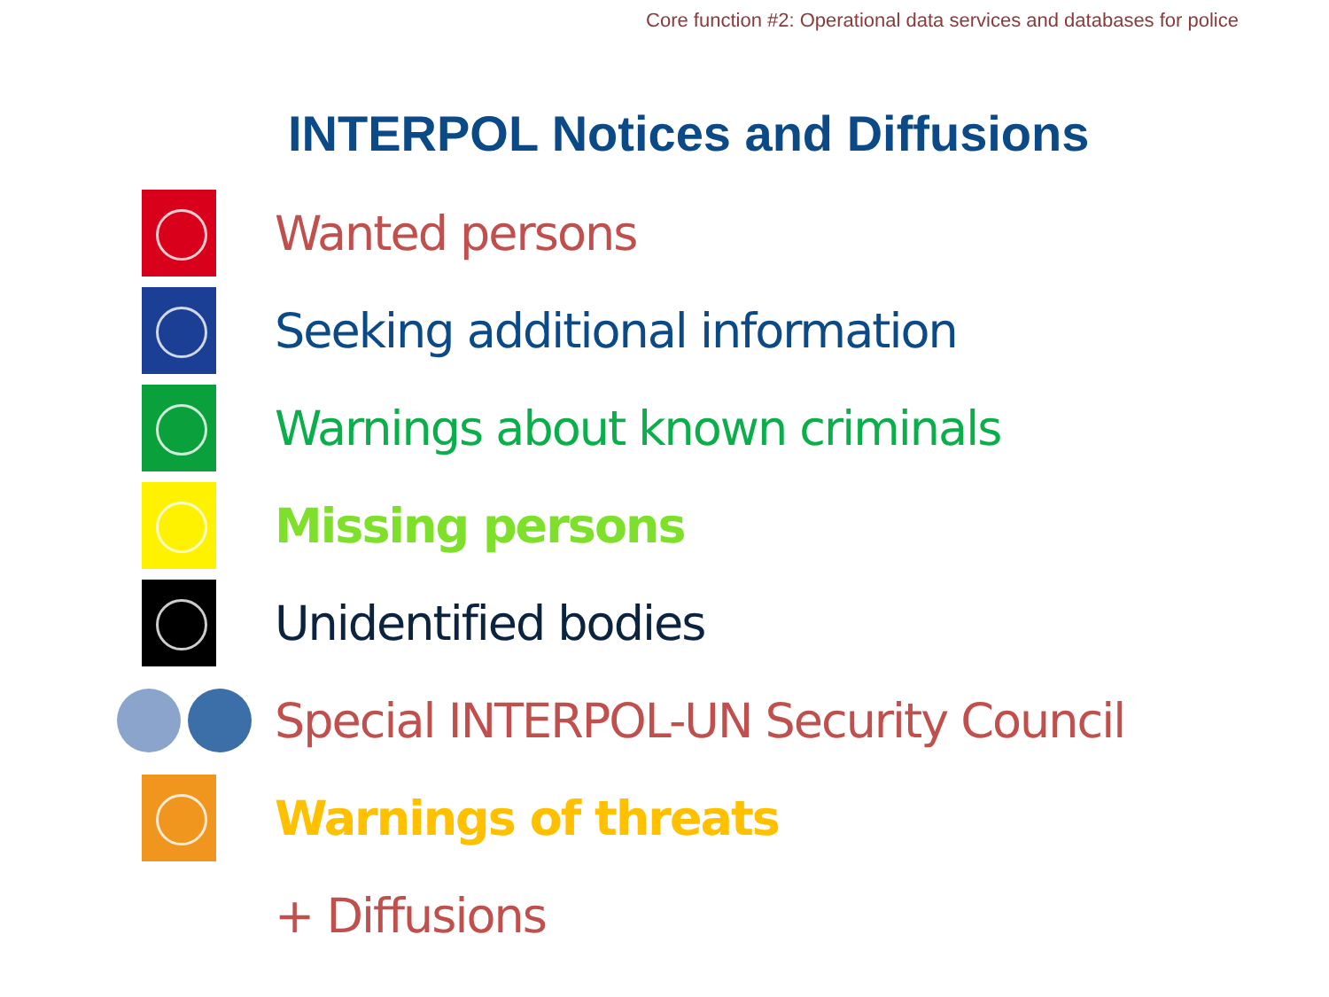Core function #2: Operational data services and databases for police
INTERPOL Notices and Diffusions
Wanted persons
Seeking additional information
Warnings about known criminals
Missing persons
Unidentified bodies
Special INTERPOL-UN Security Council
Warnings of threats
+ Diffusions